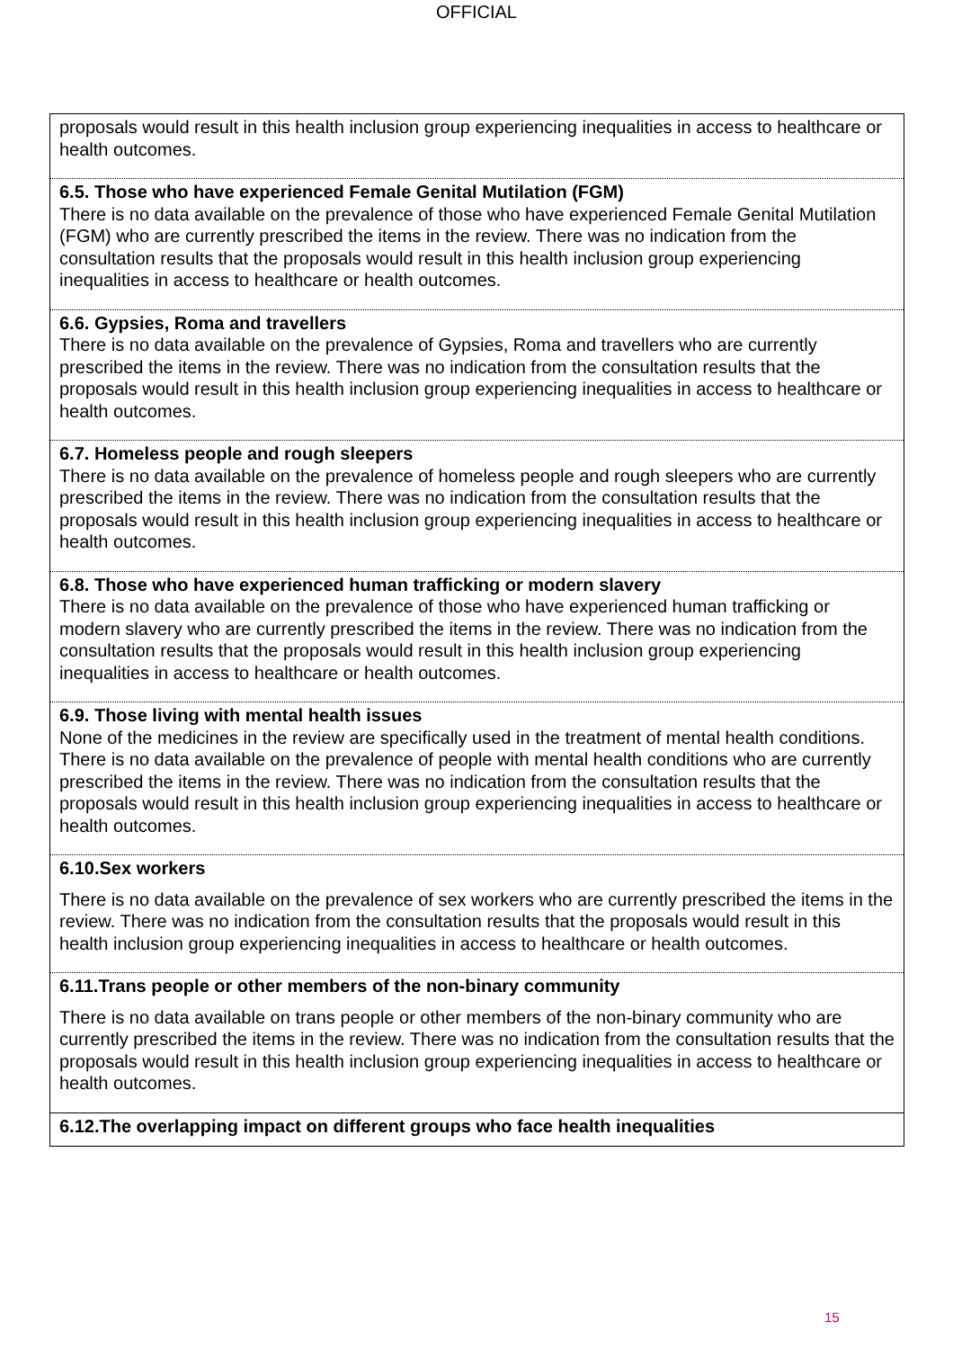OFFICIAL
| proposals would result in this health inclusion group experiencing inequalities in access to healthcare or health outcomes. |
| 6.5. Those who have experienced Female Genital Mutilation (FGM) There is no data available on the prevalence of those who have experienced Female Genital Mutilation (FGM) who are currently prescribed the items in the review. There was no indication from the consultation results that the proposals would result in this health inclusion group experiencing inequalities in access to healthcare or health outcomes. |
| 6.6. Gypsies, Roma and travellers There is no data available on the prevalence of Gypsies, Roma and travellers who are currently prescribed the items in the review. There was no indication from the consultation results that the proposals would result in this health inclusion group experiencing inequalities in access to healthcare or health outcomes. |
| 6.7. Homeless people and rough sleepers There is no data available on the prevalence of homeless people and rough sleepers who are currently prescribed the items in the review. There was no indication from the consultation results that the proposals would result in this health inclusion group experiencing inequalities in access to healthcare or health outcomes. |
| 6.8. Those who have experienced human trafficking or modern slavery There is no data available on the prevalence of those who have experienced human trafficking or modern slavery who are currently prescribed the items in the review. There was no indication from the consultation results that the proposals would result in this health inclusion group experiencing inequalities in access to healthcare or health outcomes. |
| 6.9. Those living with mental health issues None of the medicines in the review are specifically used in the treatment of mental health conditions. There is no data available on the prevalence of people with mental health conditions who are currently prescribed the items in the review. There was no indication from the consultation results that the proposals would result in this health inclusion group experiencing inequalities in access to healthcare or health outcomes. |
| 6.10.Sex workers There is no data available on the prevalence of sex workers who are currently prescribed the items in the review. There was no indication from the consultation results that the proposals would result in this health inclusion group experiencing inequalities in access to healthcare or health outcomes. |
| 6.11.Trans people or other members of the non-binary community There is no data available on trans people or other members of the non-binary community who are currently prescribed the items in the review. There was no indication from the consultation results that the proposals would result in this health inclusion group experiencing inequalities in access to healthcare or health outcomes. |
| 6.12.The overlapping impact on different groups who face health inequalities |
15